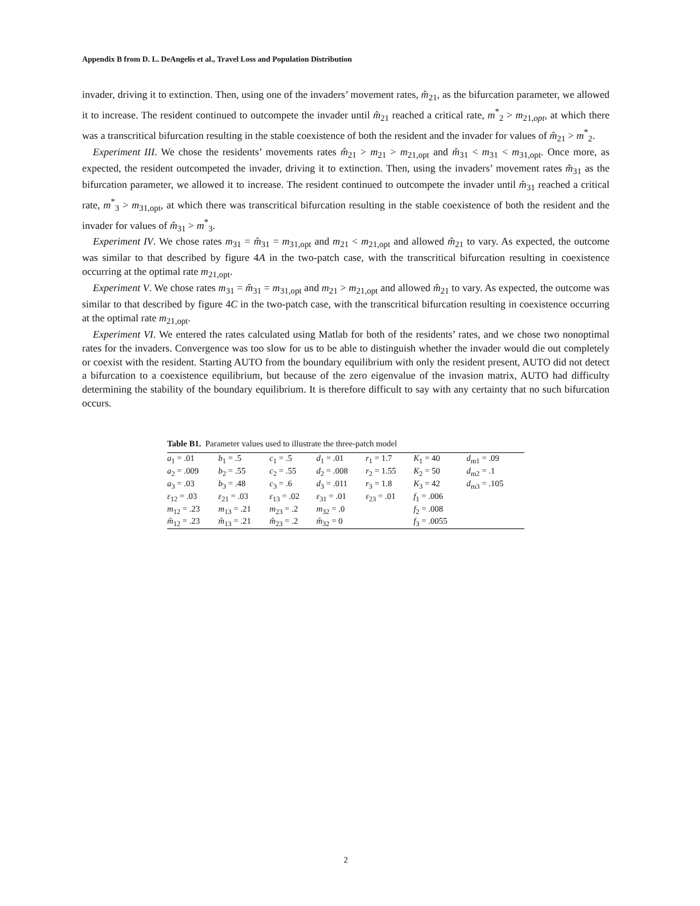Appendix B from D. L. DeAngelis et al., Travel Loss and Population Distribution
invader, driving it to extinction. Then, using one of the invaders’ movement rates, m̂<sub>21</sub>, as the bifurcation parameter, we allowed it to increase. The resident continued to outcompete the invader until m̂<sub>21</sub> reached a critical rate, m<sup>*</sup><sub>2</sub> > m<sub>21,opt</sub>, at which there was a transcritical bifurcation resulting in the stable coexistence of both the resident and the invader for values of m̂<sub>21</sub> > m<sup>*</sup><sub>2</sub>.
Experiment III. We chose the residents’ movements rates m̂<sub>21</sub> > m<sub>21</sub> > m<sub>21,opt</sub> and m̂<sub>31</sub> < m<sub>31</sub> < m<sub>31,opt</sub>. Once more, as expected, the resident outcompeted the invader, driving it to extinction. Then, using the invaders’ movement rates m̂<sub>31</sub> as the bifurcation parameter, we allowed it to increase. The resident continued to outcompete the invader until m̂<sub>31</sub> reached a critical rate, m<sup>*</sup><sub>3</sub> > m<sub>31,opt</sub>, at which there was transcritical bifurcation resulting in the stable coexistence of both the resident and the invader for values of m̂<sub>31</sub> > m<sup>*</sup><sub>3</sub>.
Experiment IV. We chose rates m<sub>31</sub> = m̂<sub>31</sub> = m<sub>31,opt</sub> and m<sub>21</sub> < m<sub>21,opt</sub> and allowed m̂<sub>21</sub> to vary. As expected, the outcome was similar to that described by figure 4A in the two-patch case, with the transcritical bifurcation resulting in coexistence occurring at the optimal rate m<sub>21,opt</sub>.
Experiment V. We chose rates m<sub>31</sub> = m̂<sub>31</sub> = m<sub>31,opt</sub> and m<sub>21</sub> > m<sub>21,opt</sub> and allowed m̂<sub>21</sub> to vary. As expected, the outcome was similar to that described by figure 4C in the two-patch case, with the transcritical bifurcation resulting in coexistence occurring at the optimal rate m<sub>21,opt</sub>.
Experiment VI. We entered the rates calculated using Matlab for both of the residents’ rates, and we chose two nonoptimal rates for the invaders. Convergence was too slow for us to be able to distinguish whether the invader would die out completely or coexist with the resident. Starting AUTO from the boundary equilibrium with only the resident present, AUTO did not detect a bifurcation to a coexistence equilibrium, but because of the zero eigenvalue of the invasion matrix, AUTO had difficulty determining the stability of the boundary equilibrium. It is therefore difficult to say with any certainty that no such bifurcation occurs.
Table B1. Parameter values used to illustrate the three-patch model
| a<sub>1</sub> = .01 | b<sub>1</sub> = .5 | c<sub>1</sub> = .5 | d<sub>1</sub> = .01 | r<sub>1</sub> = 1.7 | K<sub>1</sub> = 40 | d<sub>m1</sub> = .09 |
| a<sub>2</sub> = .009 | b<sub>2</sub> = .55 | c<sub>2</sub> = .55 | d<sub>2</sub> = .008 | r<sub>2</sub> = 1.55 | K<sub>2</sub> = 50 | d<sub>m2</sub> = .1 |
| a<sub>3</sub> = .03 | b<sub>3</sub> = .48 | c<sub>3</sub> = .6 | d<sub>3</sub> = .011 | r<sub>3</sub> = 1.8 | K<sub>3</sub> = 42 | d<sub>m3</sub> = .105 |
| ε<sub>12</sub> = .03 | ε<sub>21</sub> = .03 | ε<sub>13</sub> = .02 | ε<sub>31</sub> = .01 | ε<sub>23</sub> = .01 | f<sub>1</sub> = .006 | |
| m<sub>12</sub> = .23 | m<sub>13</sub> = .21 | m<sub>23</sub> = .2 | m<sub>32</sub> = .0 | | f<sub>2</sub> = .008 | |
| m̂<sub>12</sub> = .23 | m̂<sub>13</sub> = .21 | m̂<sub>23</sub> = .2 | m̂<sub>32</sub> = 0 | | f<sub>3</sub> = .0055 | |
2